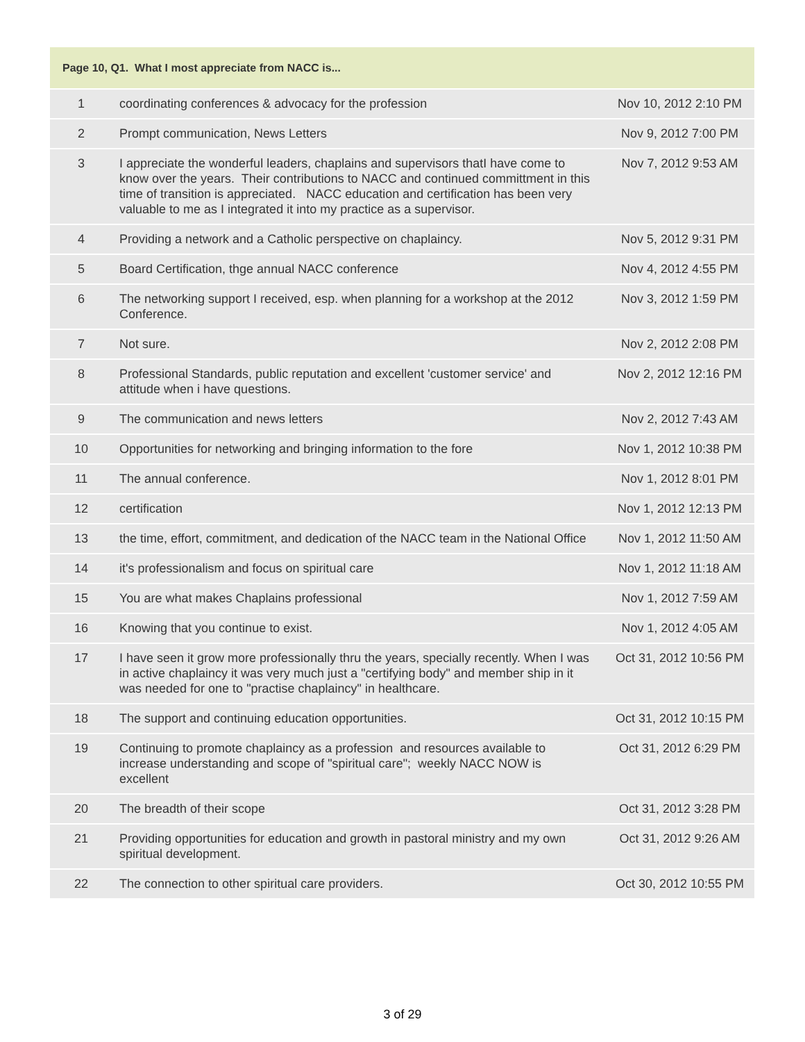| Page 10, Q1. What I most appreciate from NACC is... | | |
| --- | --- | --- |
| 1 | coordinating conferences & advocacy for the profession | Nov 10, 2012 2:10 PM |
| 2 | Prompt communication, News Letters | Nov 9, 2012 7:00 PM |
| 3 | I appreciate the wonderful leaders, chaplains and supervisors thatI have come to know over the years. Their contributions to NACC and continued committment in this time of transition is appreciated. NACC education and certification has been very valuable to me as I integrated it into my practice as a supervisor. | Nov 7, 2012 9:53 AM |
| 4 | Providing a network and a Catholic perspective on chaplaincy. | Nov 5, 2012 9:31 PM |
| 5 | Board Certification, thge annual NACC conference | Nov 4, 2012 4:55 PM |
| 6 | The networking support I received, esp. when planning for a workshop at the 2012 Conference. | Nov 3, 2012 1:59 PM |
| 7 | Not sure. | Nov 2, 2012 2:08 PM |
| 8 | Professional Standards, public reputation and excellent 'customer service' and attitude when i have questions. | Nov 2, 2012 12:16 PM |
| 9 | The communication and news letters | Nov 2, 2012 7:43 AM |
| 10 | Opportunities for networking and bringing information to the fore | Nov 1, 2012 10:38 PM |
| 11 | The annual conference. | Nov 1, 2012 8:01 PM |
| 12 | certification | Nov 1, 2012 12:13 PM |
| 13 | the time, effort, commitment, and dedication of the NACC team in the National Office | Nov 1, 2012 11:50 AM |
| 14 | it's professionalism and focus on spiritual care | Nov 1, 2012 11:18 AM |
| 15 | You are what makes Chaplains professional | Nov 1, 2012 7:59 AM |
| 16 | Knowing that you continue to exist. | Nov 1, 2012 4:05 AM |
| 17 | I have seen it grow more professionally thru the years, specially recently. When I was in active chaplaincy it was very much just a "certifying body" and member ship in it was needed for one to "practise chaplaincy" in healthcare. | Oct 31, 2012 10:56 PM |
| 18 | The support and continuing education opportunities. | Oct 31, 2012 10:15 PM |
| 19 | Continuing to promote chaplaincy as a profession and resources available to increase understanding and scope of "spiritual care"; weekly NACC NOW is excellent | Oct 31, 2012 6:29 PM |
| 20 | The breadth of their scope | Oct 31, 2012 3:28 PM |
| 21 | Providing opportunities for education and growth in pastoral ministry and my own spiritual development. | Oct 31, 2012 9:26 AM |
| 22 | The connection to other spiritual care providers. | Oct 30, 2012 10:55 PM |
3 of 29